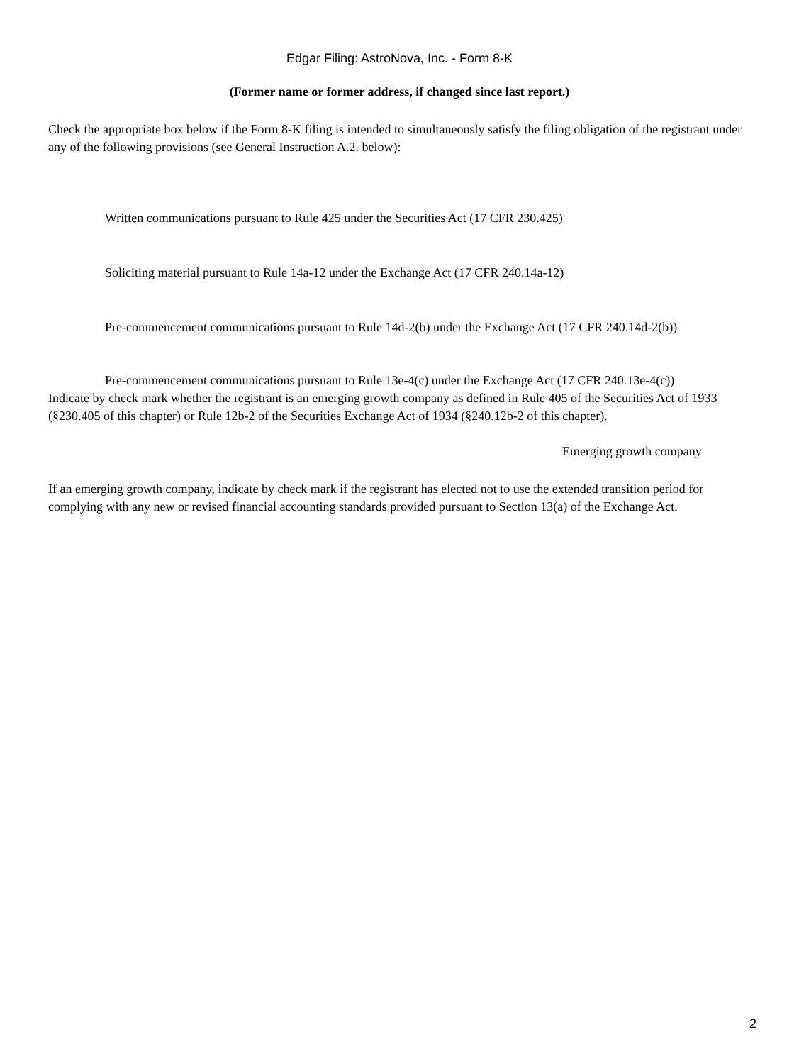Edgar Filing: AstroNova, Inc. - Form 8-K
(Former name or former address, if changed since last report.)
Check the appropriate box below if the Form 8-K filing is intended to simultaneously satisfy the filing obligation of the registrant under any of the following provisions (see General Instruction A.2. below):
Written communications pursuant to Rule 425 under the Securities Act (17 CFR 230.425)
Soliciting material pursuant to Rule 14a-12 under the Exchange Act (17 CFR 240.14a-12)
Pre-commencement communications pursuant to Rule 14d-2(b) under the Exchange Act (17 CFR 240.14d-2(b))
Pre-commencement communications pursuant to Rule 13e-4(c) under the Exchange Act (17 CFR 240.13e-4(c))
Indicate by check mark whether the registrant is an emerging growth company as defined in Rule 405 of the Securities Act of 1933 (§230.405 of this chapter) or Rule 12b-2 of the Securities Exchange Act of 1934 (§240.12b-2 of this chapter).
Emerging growth company
If an emerging growth company, indicate by check mark if the registrant has elected not to use the extended transition period for complying with any new or revised financial accounting standards provided pursuant to Section 13(a) of the Exchange Act.
2